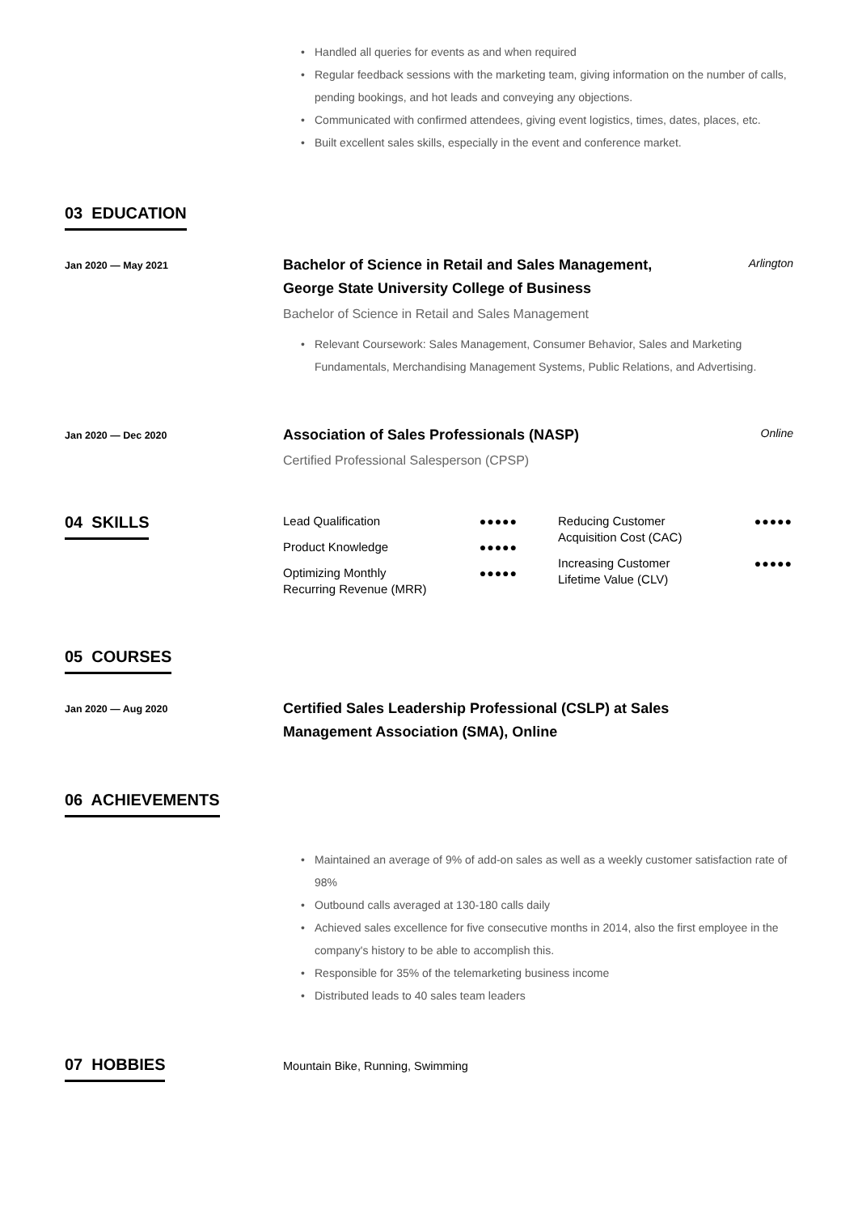• Handled all queries for events as and when required
• Regular feedback sessions with the marketing team, giving information on the number of calls, pending bookings, and hot leads and conveying any objections.
• Communicated with confirmed attendees, giving event logistics, times, dates, places, etc.
• Built excellent sales skills, especially in the event and conference market.
03 EDUCATION
Jan 2020 — May 2021
Bachelor of Science in Retail and Sales Management, George State University College of Business
Arlington
Bachelor of Science in Retail and Sales Management
• Relevant Coursework: Sales Management, Consumer Behavior, Sales and Marketing Fundamentals, Merchandising Management Systems, Public Relations, and Advertising.
Jan 2020 — Dec 2020
Association of Sales Professionals (NASP)
Online
Certified Professional Salesperson (CPSP)
04 SKILLS
Lead Qualification ●●●●●
Product Knowledge ●●●●●
Optimizing Monthly
Recurring Revenue (MRR) ●●●●●
Reducing Customer
Acquisition Cost (CAC) ●●●●●
Increasing Customer
Lifetime Value (CLV) ●●●●●
05 COURSES
Jan 2020 — Aug 2020
Certified Sales Leadership Professional (CSLP) at Sales Management Association (SMA), Online
06 ACHIEVEMENTS
• Maintained an average of 9% of add-on sales as well as a weekly customer satisfaction rate of 98%
• Outbound calls averaged at 130-180 calls daily
• Achieved sales excellence for five consecutive months in 2014, also the first employee in the company's history to be able to accomplish this.
• Responsible for 35% of the telemarketing business income
• Distributed leads to 40 sales team leaders
07 HOBBIES
Mountain Bike, Running, Swimming